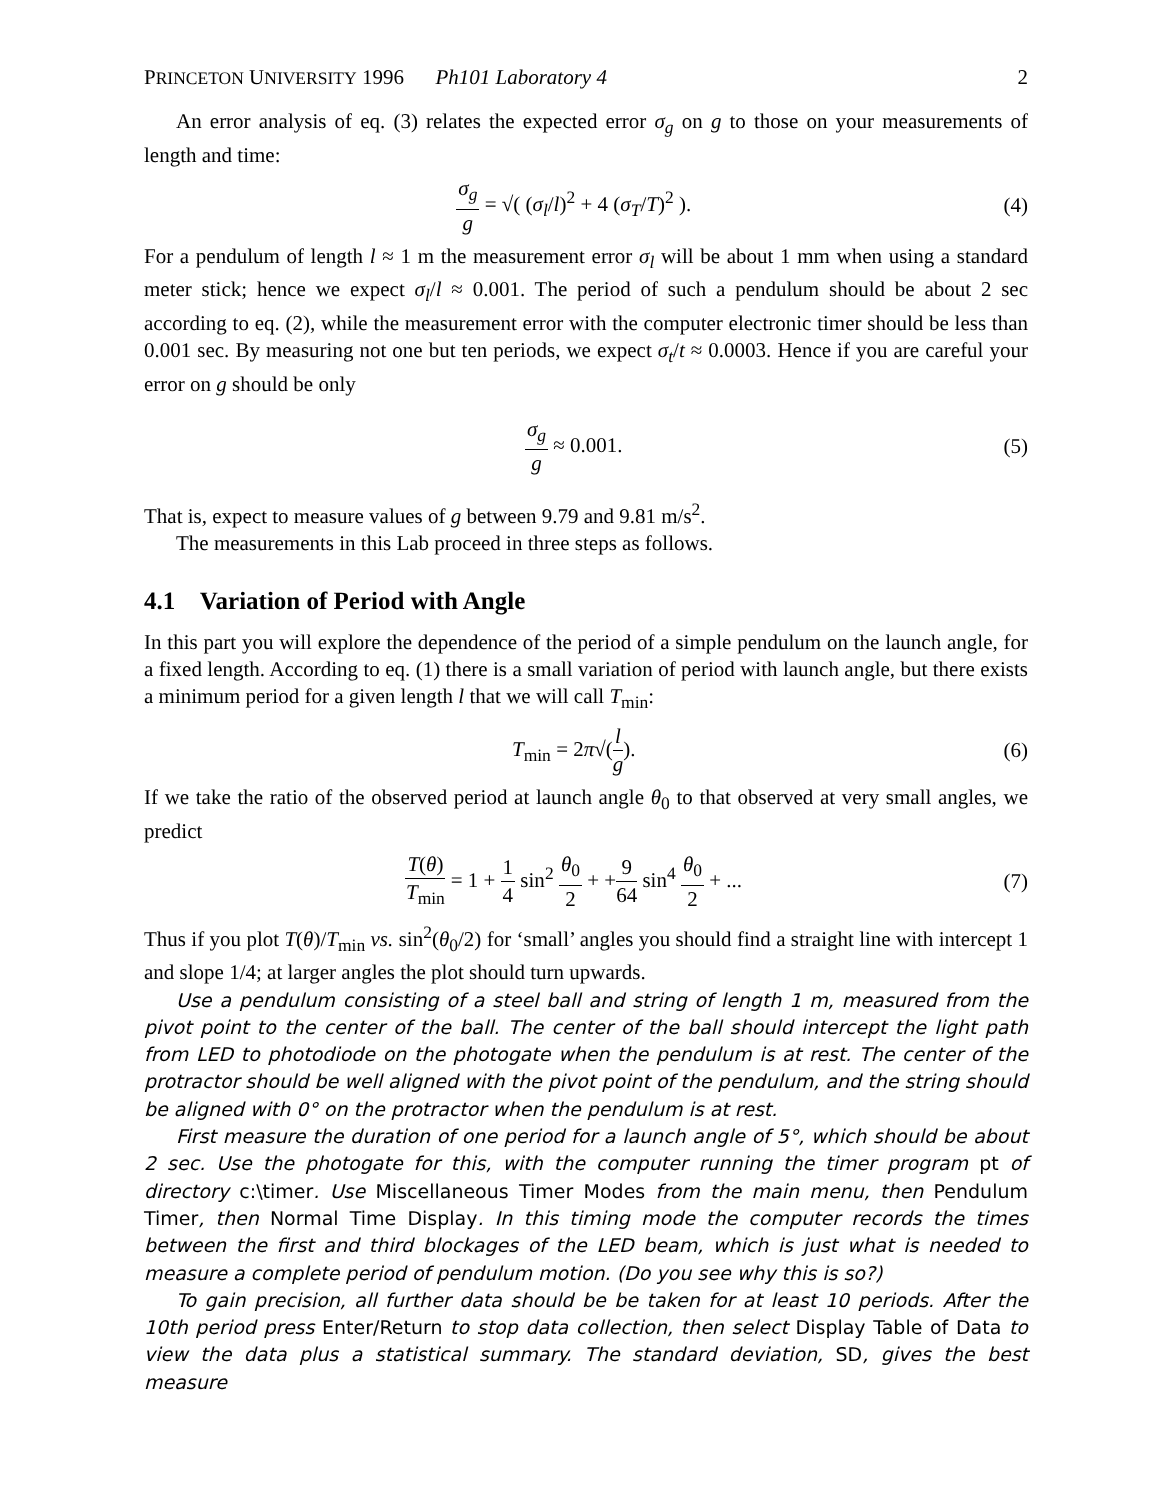PRINCETON UNIVERSITY 1996 Ph101 Laboratory 4 2
An error analysis of eq. (3) relates the expected error σ<sub>g</sub> on g to those on your measurements of length and time:
σ<sub>g</sub> g = √( (σ<sub>l</sub>/l)<sup>2</sup> + 4 (σ<sub>T</sub>/T)<sup>2</sup> ).
(4)
For a pendulum of length l ≈ 1 m the measurement error σ<sub>l</sub> will be about 1 mm when using a standard meter stick; hence we expect σ<sub>l</sub>/l ≈ 0.001. The period of such a pendulum should be about 2 sec according to eq. (2), while the measurement error with the computer electronic timer should be less than 0.001 sec. By measuring not one but ten periods, we expect σ<sub>t</sub>/t ≈ 0.0003. Hence if you are careful your error on g should be only
σ<sub>g</sub> g ≈ 0.001. (5)
That is, expect to measure values of g between 9.79 and 9.81 m/s<sup>2</sup>.
The measurements in this Lab proceed in three steps as follows.
4.1 Variation of Period with Angle
In this part you will explore the dependence of the period of a simple pendulum on the launch angle, for a fixed length. According to eq. (1) there is a small variation of period with launch angle, but there exists a minimum period for a given length l that we will call T<sub>min</sub>:
T<sub>min</sub> = 2π√(l g). (6)
If we take the ratio of the observed period at launch angle θ<sub>0</sub> to that observed at very small angles, we predict
T(θ) T<sub>min</sub> = 1 + 1 4 sin<sup>2</sup> θ<sub>0</sub> 2 + +9 64 sin<sup>4</sup> θ<sub>0</sub> 2 + ...
(7)
Thus if you plot T(θ)/T<sub>min</sub> vs. sin<sup>2</sup>(θ<sub>0</sub>/2) for ‘small’ angles you should find a straight line with intercept 1 and slope 1/4; at larger angles the plot should turn upwards.
Use a pendulum consisting of a steel ball and string of length 1 m, measured from the pivot point to the center of the ball. The center of the ball should intercept the light path from LED to photodiode on the photogate when the pendulum is at rest. The center of the protractor should be well aligned with the pivot point of the pendulum, and the string should be aligned with 0° on the protractor when the pendulum is at rest.
First measure the duration of one period for a launch angle of 5°, which should be about 2 sec. Use the photogate for this, with the computer running the timer program pt of directory c:\timer. Use Miscellaneous Timer Modes from the main menu, then Pendulum Timer, then Normal Time Display. In this timing mode the computer records the times between the first and third blockages of the LED beam, which is just what is needed to measure a complete period of pendulum motion. (Do you see why this is so?)
To gain precision, all further data should be be taken for at least 10 periods. After the 10th period press Enter/Return to stop data collection, then select Display Table of Data to view the data plus a statistical summary. The standard deviation, SD, gives the best measure